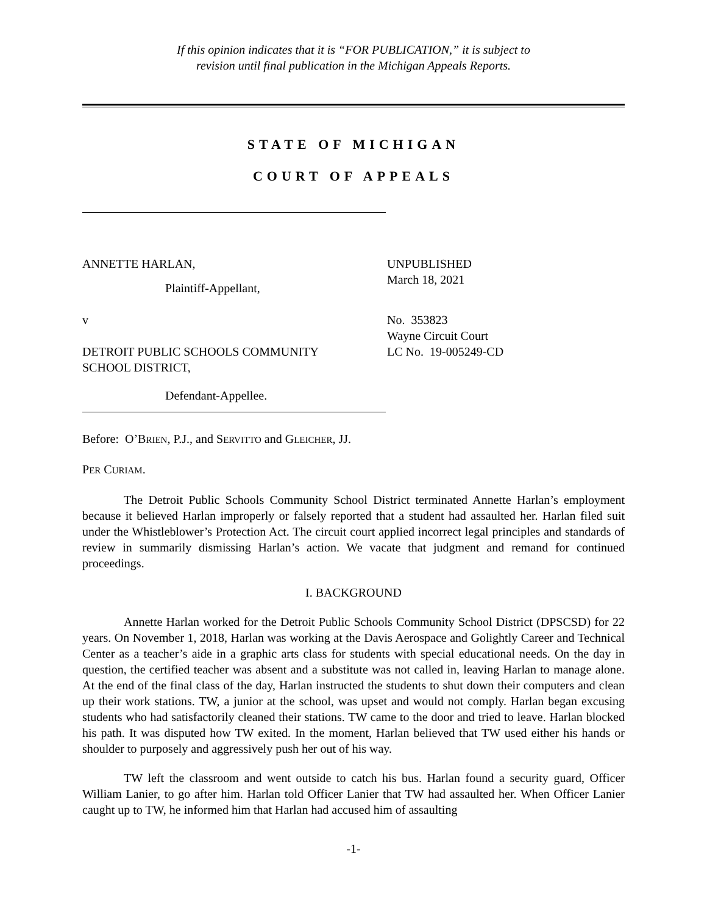If this opinion indicates that it is “FOR PUBLICATION,” it is subject to
revision until final publication in the Michigan Appeals Reports.
STATE OF MICHIGAN
COURT OF APPEALS
ANNETTE HARLAN,
Plaintiff-Appellant,
v
DETROIT PUBLIC SCHOOLS COMMUNITY
SCHOOL DISTRICT,
Defendant-Appellee.
UNPUBLISHED
March 18, 2021
No. 353823
Wayne Circuit Court
LC No. 19-005249-CD
Before: O’BRIEN, P.J., and SERVITTO and GLEICHER, JJ.
PER CURIAM.
The Detroit Public Schools Community School District terminated Annette Harlan’s employment because it believed Harlan improperly or falsely reported that a student had assaulted her. Harlan filed suit under the Whistleblower’s Protection Act. The circuit court applied incorrect legal principles and standards of review in summarily dismissing Harlan’s action. We vacate that judgment and remand for continued proceedings.
I. BACKGROUND
Annette Harlan worked for the Detroit Public Schools Community School District (DPSCSD) for 22 years. On November 1, 2018, Harlan was working at the Davis Aerospace and Golightly Career and Technical Center as a teacher’s aide in a graphic arts class for students with special educational needs. On the day in question, the certified teacher was absent and a substitute was not called in, leaving Harlan to manage alone. At the end of the final class of the day, Harlan instructed the students to shut down their computers and clean up their work stations. TW, a junior at the school, was upset and would not comply. Harlan began excusing students who had satisfactorily cleaned their stations. TW came to the door and tried to leave. Harlan blocked his path. It was disputed how TW exited. In the moment, Harlan believed that TW used either his hands or shoulder to purposely and aggressively push her out of his way.
TW left the classroom and went outside to catch his bus. Harlan found a security guard, Officer William Lanier, to go after him. Harlan told Officer Lanier that TW had assaulted her. When Officer Lanier caught up to TW, he informed him that Harlan had accused him of assaulting
-1-